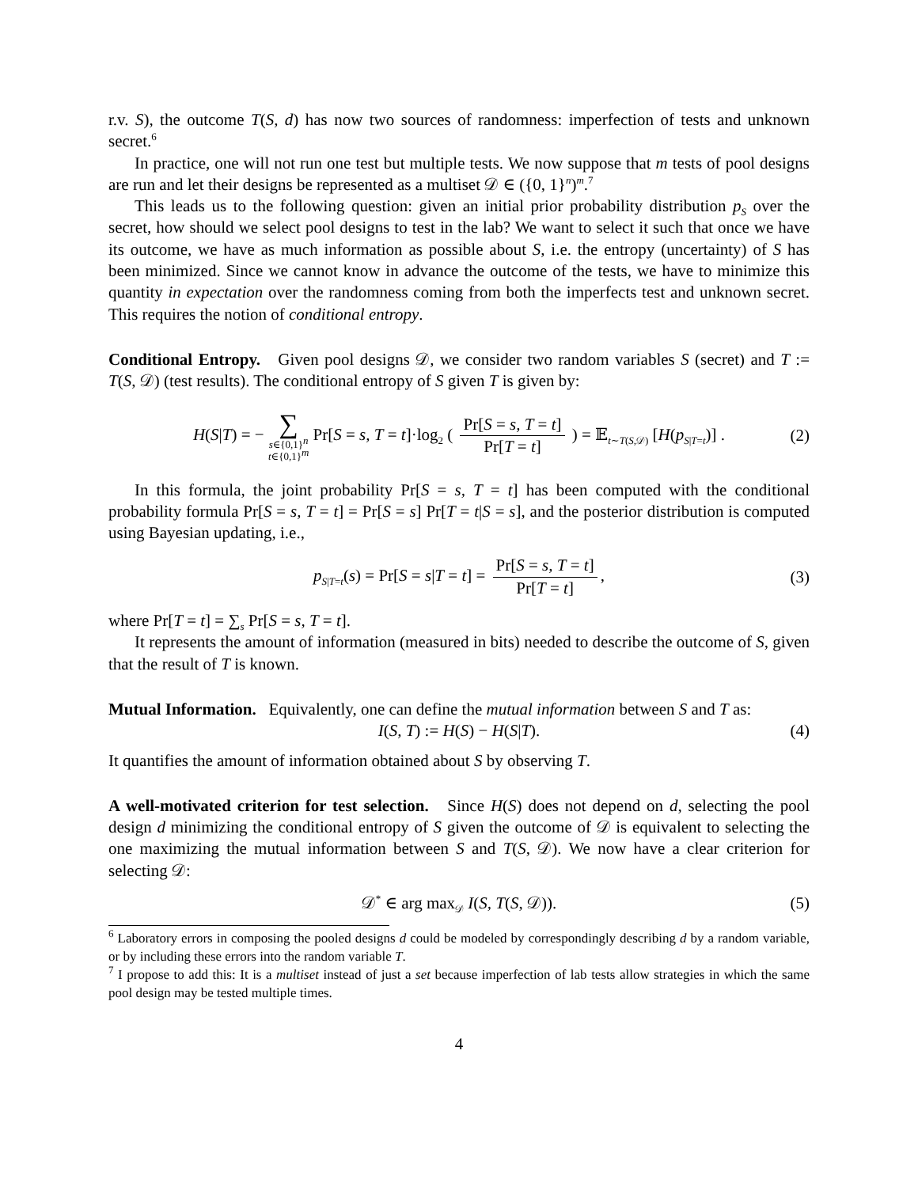r.v. S), the outcome T(S, d) has now two sources of randomness: imperfection of tests and unknown secret.<sup>6</sup>
In practice, one will not run one test but multiple tests. We now suppose that m tests of pool designs are run and let their designs be represented as a multiset 𝒟 ∈ ({0, 1}<sup>n</sup>)<sup>m</sup>.<sup>7</sup>
This leads us to the following question: given an initial prior probability distribution p<sub>S</sub> over the secret, how should we select pool designs to test in the lab? We want to select it such that once we have its outcome, we have as much information as possible about S, i.e. the entropy (uncertainty) of S has been minimized. Since we cannot know in advance the outcome of the tests, we have to minimize this quantity in expectation over the randomness coming from both the imperfects test and unknown secret. This requires the notion of conditional entropy.
Conditional Entropy. Given pool designs 𝒟, we consider two random variables S (secret) and T := T(S, 𝒟) (test results). The conditional entropy of S given T is given by:
H(S|T) = − ∑ s∈{0,1}<sup>n</sup> t∈{0,1}<sup>m</sup> Pr[S = s, T = t]·log<sub>2</sub> ( Pr[S = s, T = t] Pr[T = t] ) = 𝔼<sub>t∼T(S,𝒟)</sub> [H(p<sub>S|T=t</sub>)] . (2)
In this formula, the joint probability Pr[S = s, T = t] has been computed with the conditional probability formula Pr[S = s, T = t] = Pr[S = s] Pr[T = t|S = s], and the posterior distribution is computed using Bayesian updating, i.e.,
p<sub>S|T=t</sub>(s) = Pr[S = s|T = t] = Pr[S = s, T = t] Pr[T = t], (3)
where Pr[T = t] = ∑<sub>s</sub> Pr[S = s, T = t].
It represents the amount of information (measured in bits) needed to describe the outcome of S, given that the result of T is known.
Mutual Information. Equivalently, one can define the mutual information between S and T as:
I(S, T) := H(S) − H(S|T). (4)
It quantifies the amount of information obtained about S by observing T.
A well-motivated criterion for test selection. Since H(S) does not depend on d, selecting the pool design d minimizing the conditional entropy of S given the outcome of 𝒟 is equivalent to selecting the one maximizing the mutual information between S and T(S, 𝒟). We now have a clear criterion for selecting 𝒟:
𝒟<sup>*</sup> ∈ arg max<sub>𝒟</sub> I(S, T(S, 𝒟)). (5)
<sup>6</sup> Laboratory errors in composing the pooled designs d could be modeled by correspondingly describing d by a random variable, or by including these errors into the random variable T.
<sup>7</sup> I propose to add this: It is a multiset instead of just a set because imperfection of lab tests allow strategies in which the same pool design may be tested multiple times.
4